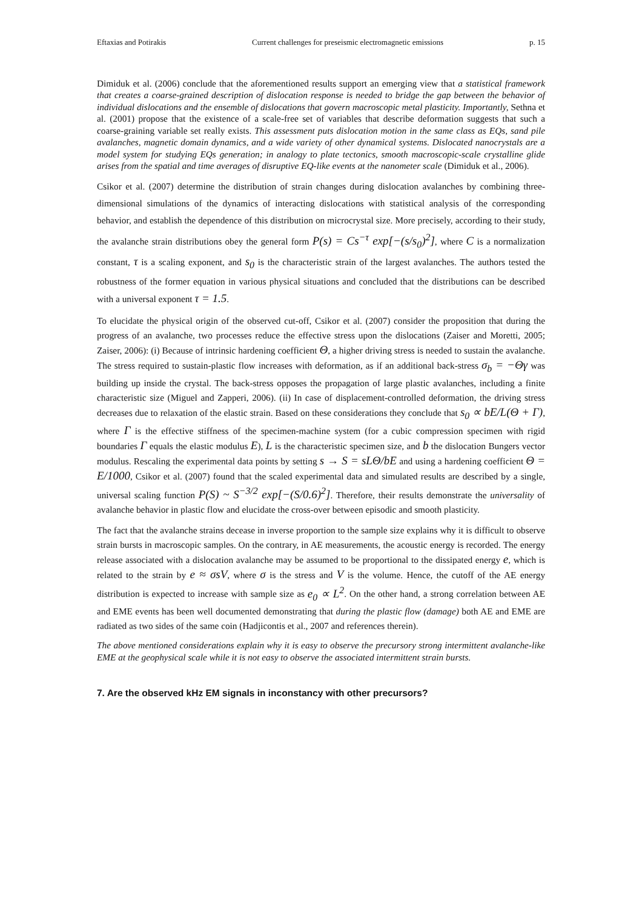Eftaxias and Potirakis Current challenges for preseismic electromagnetic emissions p. 15
Dimiduk et al. (2006) conclude that the aforementioned results support an emerging view that a statistical framework that creates a coarse-grained description of dislocation response is needed to bridge the gap between the behavior of individual dislocations and the ensemble of dislocations that govern macroscopic metal plasticity. Importantly, Sethna et al. (2001) propose that the existence of a scale-free set of variables that describe deformation suggests that such a coarse-graining variable set really exists. This assessment puts dislocation motion in the same class as EQs, sand pile avalanches, magnetic domain dynamics, and a wide variety of other dynamical systems. Dislocated nanocrystals are a model system for studying EQs generation; in analogy to plate tectonics, smooth macroscopic-scale crystalline glide arises from the spatial and time averages of disruptive EQ-like events at the nanometer scale (Dimiduk et al., 2006).
Csikor et al. (2007) determine the distribution of strain changes during dislocation avalanches by combining three-dimensional simulations of the dynamics of interacting dislocations with statistical analysis of the corresponding behavior, and establish the dependence of this distribution on microcrystal size. More precisely, according to their study, the avalanche strain distributions obey the general form P(s) = Cs<sup>−τ</sup> exp[−(s/s<sub>0</sub>)<sup>2</sup>], where C is a normalization constant, τ is a scaling exponent, and s<sub>0</sub> is the characteristic strain of the largest avalanches. The authors tested the robustness of the former equation in various physical situations and concluded that the distributions can be described with a universal exponent τ = 1.5.
To elucidate the physical origin of the observed cut-off, Csikor et al. (2007) consider the proposition that during the progress of an avalanche, two processes reduce the effective stress upon the dislocations (Zaiser and Moretti, 2005; Zaiser, 2006): (i) Because of intrinsic hardening coefficient Θ, a higher driving stress is needed to sustain the avalanche. The stress required to sustain-plastic flow increases with deformation, as if an additional back-stress σ<sub>b</sub> = −Θγ was building up inside the crystal. The back-stress opposes the propagation of large plastic avalanches, including a finite characteristic size (Miguel and Zapperi, 2006). (ii) In case of displacement-controlled deformation, the driving stress decreases due to relaxation of the elastic strain. Based on these considerations they conclude that s<sub>0</sub> ∝ bE/L(Θ + Γ), where Γ is the effective stiffness of the specimen-machine system (for a cubic compression specimen with rigid boundaries Γ equals the elastic modulus E), L is the characteristic specimen size, and b the dislocation Bungers vector modulus. Rescaling the experimental data points by setting s → S = sLΘ/bE and using a hardening coefficient Θ = E/1000, Csikor et al. (2007) found that the scaled experimental data and simulated results are described by a single, universal scaling function P(S) ~ S<sup>−3/2</sup> exp[−(S/0.6)<sup>2</sup>]. Therefore, their results demonstrate the universality of avalanche behavior in plastic flow and elucidate the cross-over between episodic and smooth plasticity.
The fact that the avalanche strains decease in inverse proportion to the sample size explains why it is difficult to observe strain bursts in macroscopic samples. On the contrary, in AE measurements, the acoustic energy is recorded. The energy release associated with a dislocation avalanche may be assumed to be proportional to the dissipated energy e, which is related to the strain by e ≈ σsV, where σ is the stress and V is the volume. Hence, the cutoff of the AE energy distribution is expected to increase with sample size as e<sub>0</sub> ∝ L<sup>2</sup>. On the other hand, a strong correlation between AE and EME events has been well documented demonstrating that during the plastic flow (damage) both AE and EME are radiated as two sides of the same coin (Hadjicontis et al., 2007 and references therein).
The above mentioned considerations explain why it is easy to observe the precursory strong intermittent avalanche-like EME at the geophysical scale while it is not easy to observe the associated intermittent strain bursts.
7. Are the observed kHz EM signals in inconstancy with other precursors?